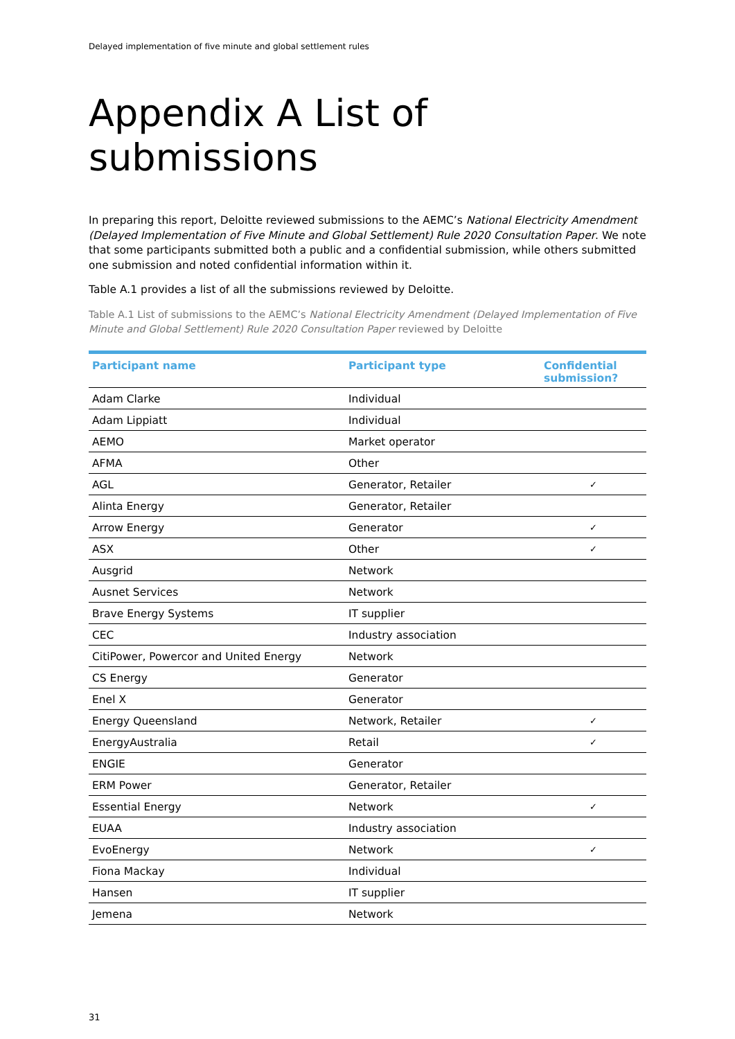Delayed implementation of five minute and global settlement rules
Appendix A List of submissions
In preparing this report, Deloitte reviewed submissions to the AEMC’s National Electricity Amendment (Delayed Implementation of Five Minute and Global Settlement) Rule 2020 Consultation Paper. We note that some participants submitted both a public and a confidential submission, while others submitted one submission and noted confidential information within it.
Table A.1 provides a list of all the submissions reviewed by Deloitte.
Table A.1 List of submissions to the AEMC’s National Electricity Amendment (Delayed Implementation of Five Minute and Global Settlement) Rule 2020 Consultation Paper reviewed by Deloitte
| Participant name | Participant type | Confidential submission? |
| --- | --- | --- |
| Adam Clarke | Individual | |
| Adam Lippiatt | Individual | |
| AEMO | Market operator | |
| AFMA | Other | |
| AGL | Generator, Retailer | ✓ |
| Alinta Energy | Generator, Retailer | |
| Arrow Energy | Generator | ✓ |
| ASX | Other | ✓ |
| Ausgrid | Network | |
| Ausnet Services | Network | |
| Brave Energy Systems | IT supplier | |
| CEC | Industry association | |
| CitiPower, Powercor and United Energy | Network | |
| CS Energy | Generator | |
| Enel X | Generator | |
| Energy Queensland | Network, Retailer | ✓ |
| EnergyAustralia | Retail | ✓ |
| ENGIE | Generator | |
| ERM Power | Generator, Retailer | |
| Essential Energy | Network | ✓ |
| EUAA | Industry association | |
| EvoEnergy | Network | ✓ |
| Fiona Mackay | Individual | |
| Hansen | IT supplier | |
| Jemena | Network | |
31